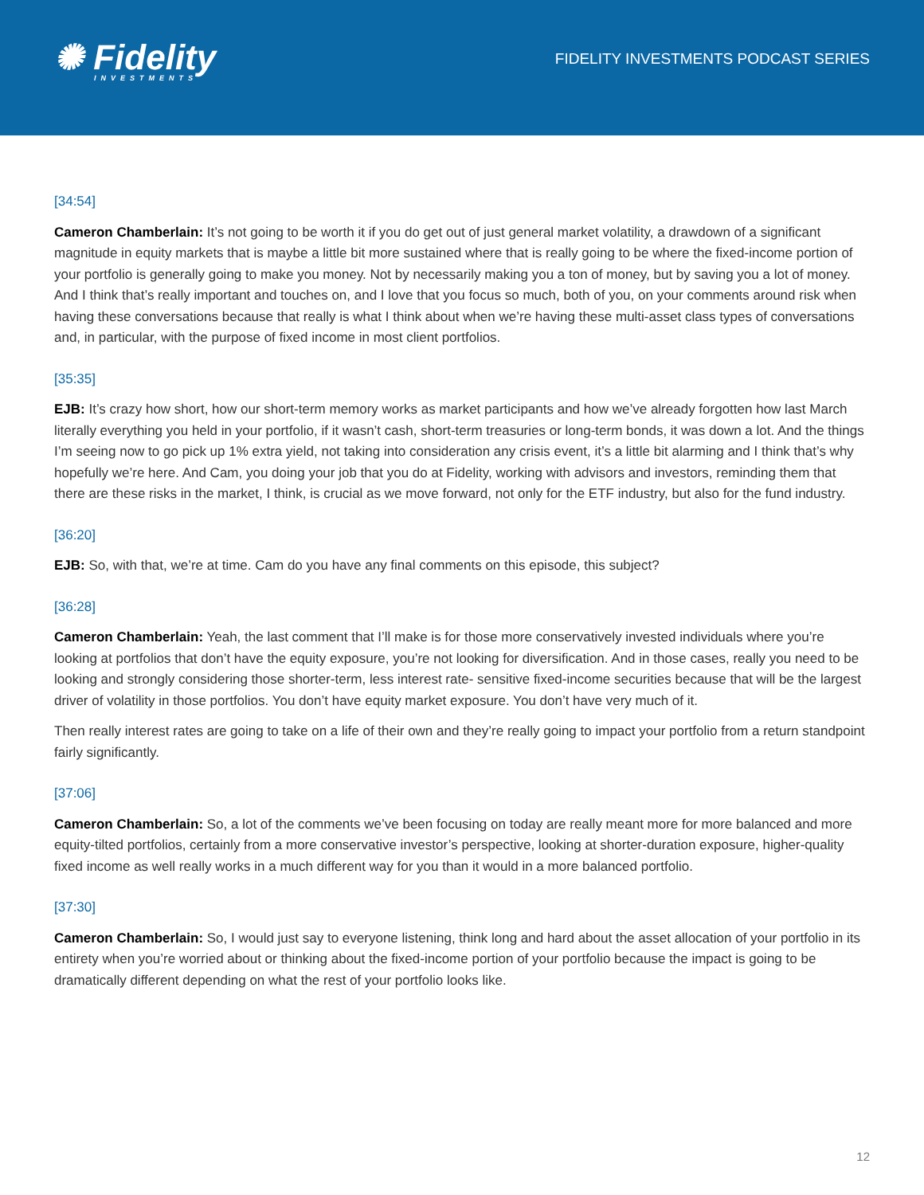✺ Fidelity
INVESTMENTS
FIDELITY INVESTMENTS PODCAST SERIES
[34:54]
Cameron Chamberlain: It’s not going to be worth it if you do get out of just general market volatility, a drawdown of a significant magnitude in equity markets that is maybe a little bit more sustained where that is really going to be where the fixed-income portion of your portfolio is generally going to make you money. Not by necessarily making you a ton of money, but by saving you a lot of money. And I think that’s really important and touches on, and I love that you focus so much, both of you, on your comments around risk when having these conversations because that really is what I think about when we’re having these multi-asset class types of conversations and, in particular, with the purpose of fixed income in most client portfolios.
[35:35]
EJB: It’s crazy how short, how our short-term memory works as market participants and how we’ve already forgotten how last March literally everything you held in your portfolio, if it wasn’t cash, short-term treasuries or long-term bonds, it was down a lot. And the things I’m seeing now to go pick up 1% extra yield, not taking into consideration any crisis event, it’s a little bit alarming and I think that’s why hopefully we’re here. And Cam, you doing your job that you do at Fidelity, working with advisors and investors, reminding them that there are these risks in the market, I think, is crucial as we move forward, not only for the ETF industry, but also for the fund industry.
[36:20]
EJB: So, with that, we’re at time. Cam do you have any final comments on this episode, this subject?
[36:28]
Cameron Chamberlain: Yeah, the last comment that I’ll make is for those more conservatively invested individuals where you’re looking at portfolios that don’t have the equity exposure, you’re not looking for diversification. And in those cases, really you need to be looking and strongly considering those shorter-term, less interest rate- sensitive fixed-income securities because that will be the largest driver of volatility in those portfolios. You don’t have equity market exposure. You don’t have very much of it.
Then really interest rates are going to take on a life of their own and they’re really going to impact your portfolio from a return standpoint fairly significantly.
[37:06]
Cameron Chamberlain: So, a lot of the comments we’ve been focusing on today are really meant more for more balanced and more equity-tilted portfolios, certainly from a more conservative investor’s perspective, looking at shorter-duration exposure, higher-quality fixed income as well really works in a much different way for you than it would in a more balanced portfolio.
[37:30]
Cameron Chamberlain: So, I would just say to everyone listening, think long and hard about the asset allocation of your portfolio in its entirety when you’re worried about or thinking about the fixed-income portion of your portfolio because the impact is going to be dramatically different depending on what the rest of your portfolio looks like.
12